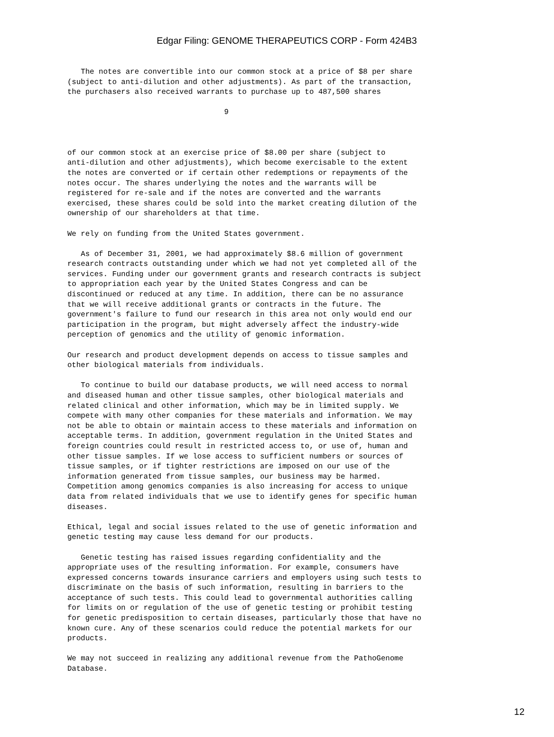Edgar Filing: GENOME THERAPEUTICS CORP - Form 424B3
   The notes are convertible into our common stock at a price of $8 per share
(subject to anti-dilution and other adjustments). As part of the transaction,
the purchasers also received warrants to purchase up to 487,500 shares

                                   9



of our common stock at an exercise price of $8.00 per share (subject to
anti-dilution and other adjustments), which become exercisable to the extent
the notes are converted or if certain other redemptions or repayments of the
notes occur. The shares underlying the notes and the warrants will be
registered for re-sale and if the notes are converted and the warrants
exercised, these shares could be sold into the market creating dilution of the
ownership of our shareholders at that time.

We rely on funding from the United States government.

   As of December 31, 2001, we had approximately $8.6 million of government
research contracts outstanding under which we had not yet completed all of the
services. Funding under our government grants and research contracts is subject
to appropriation each year by the United States Congress and can be
discontinued or reduced at any time. In addition, there can be no assurance
that we will receive additional grants or contracts in the future. The
government's failure to fund our research in this area not only would end our
participation in the program, but might adversely affect the industry-wide
perception of genomics and the utility of genomic information.

Our research and product development depends on access to tissue samples and
other biological materials from individuals.

   To continue to build our database products, we will need access to normal
and diseased human and other tissue samples, other biological materials and
related clinical and other information, which may be in limited supply. We
compete with many other companies for these materials and information. We may
not be able to obtain or maintain access to these materials and information on
acceptable terms. In addition, government regulation in the United States and
foreign countries could result in restricted access to, or use of, human and
other tissue samples. If we lose access to sufficient numbers or sources of
tissue samples, or if tighter restrictions are imposed on our use of the
information generated from tissue samples, our business may be harmed.
Competition among genomics companies is also increasing for access to unique
data from related individuals that we use to identify genes for specific human
diseases.

Ethical, legal and social issues related to the use of genetic information and
genetic testing may cause less demand for our products.

   Genetic testing has raised issues regarding confidentiality and the
appropriate uses of the resulting information. For example, consumers have
expressed concerns towards insurance carriers and employers using such tests to
discriminate on the basis of such information, resulting in barriers to the
acceptance of such tests. This could lead to governmental authorities calling
for limits on or regulation of the use of genetic testing or prohibit testing
for genetic predisposition to certain diseases, particularly those that have no
known cure. Any of these scenarios could reduce the potential markets for our
products.

We may not succeed in realizing any additional revenue from the PathoGenome
Database.
12